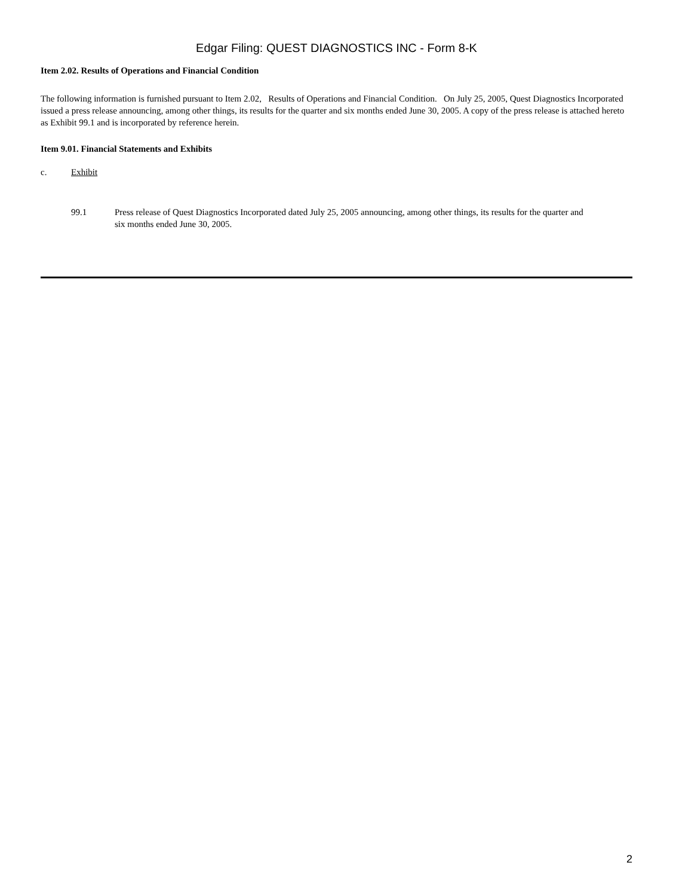Edgar Filing: QUEST DIAGNOSTICS INC - Form 8-K
Item 2.02. Results of Operations and Financial Condition
The following information is furnished pursuant to Item 2.02, Results of Operations and Financial Condition. On July 25, 2005, Quest Diagnostics Incorporated issued a press release announcing, among other things, its results for the quarter and six months ended June 30, 2005. A copy of the press release is attached hereto as Exhibit 99.1 and is incorporated by reference herein.
Item 9.01. Financial Statements and Exhibits
c. Exhibit
99.1 Press release of Quest Diagnostics Incorporated dated July 25, 2005 announcing, among other things, its results for the quarter and six months ended June 30, 2005.
2